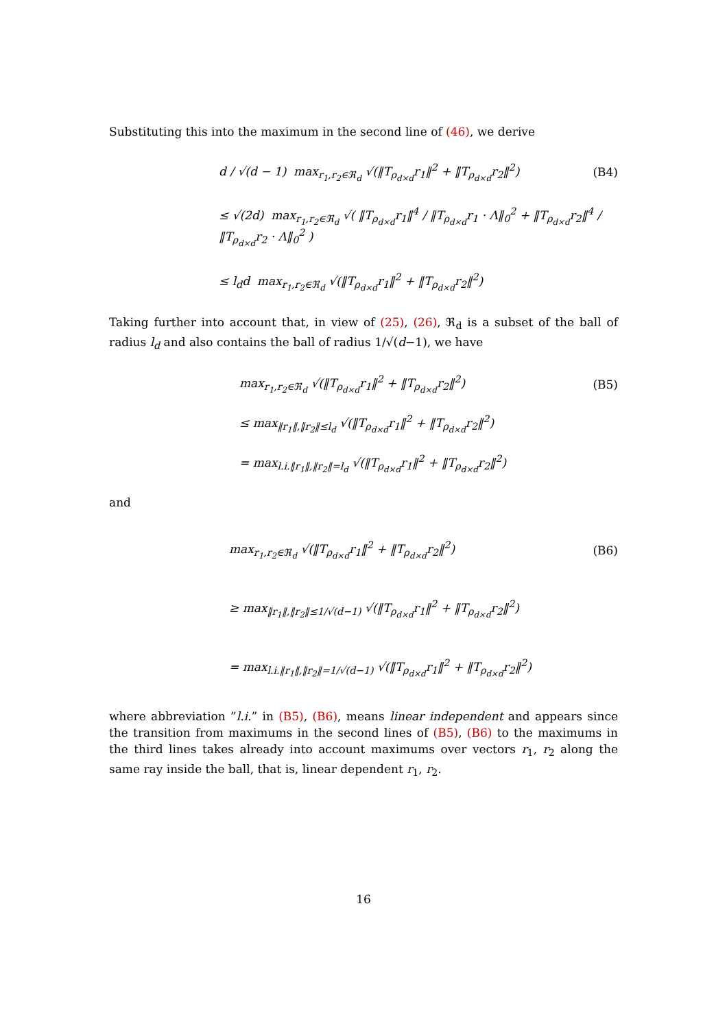Substituting this into the maximum in the second line of (46), we derive
d / √(d − 1) max<sub>r<sub>1</sub>,r<sub>2</sub>∈ℜ<sub>d</sub></sub> √(‖T<sub>ρ<sub>d×d</sub></sub>r<sub>1</sub>‖<sup>2</sup> + ‖T<sub>ρ<sub>d×d</sub></sub>r<sub>2</sub>‖<sup>2</sup>) (B4)
≤ √(2d) max<sub>r<sub>1</sub>,r<sub>2</sub>∈ℜ<sub>d</sub></sub> √( ‖T<sub>ρ<sub>d×d</sub></sub>r<sub>1</sub>‖<sup>4</sup> / ‖T<sub>ρ<sub>d×d</sub></sub>r<sub>1</sub> · Λ‖<sub>0</sub><sup>2</sup> + ‖T<sub>ρ<sub>d×d</sub></sub>r<sub>2</sub>‖<sup>4</sup> / ‖T<sub>ρ<sub>d×d</sub></sub>r<sub>2</sub> · Λ‖<sub>0</sub><sup>2</sup> )
≤ l<sub>d</sub>d max<sub>r<sub>1</sub>,r<sub>2</sub>∈ℜ<sub>d</sub></sub> √(‖T<sub>ρ<sub>d×d</sub></sub>r<sub>1</sub>‖<sup>2</sup> + ‖T<sub>ρ<sub>d×d</sub></sub>r<sub>2</sub>‖<sup>2</sup>)
Taking further into account that, in view of (25), (26), ℜ<sub>d</sub> is a subset of the ball of radius l<sub>d</sub> and also contains the ball of radius 1/√(d−1), we have
max<sub>r<sub>1</sub>,r<sub>2</sub>∈ℜ<sub>d</sub></sub> √(‖T<sub>ρ<sub>d×d</sub></sub>r<sub>1</sub>‖<sup>2</sup> + ‖T<sub>ρ<sub>d×d</sub></sub>r<sub>2</sub>‖<sup>2</sup>) (B5)
≤ max<sub>‖r<sub>1</sub>‖,‖r<sub>2</sub>‖≤l<sub>d</sub></sub> √(‖T<sub>ρ<sub>d×d</sub></sub>r<sub>1</sub>‖<sup>2</sup> + ‖T<sub>ρ<sub>d×d</sub></sub>r<sub>2</sub>‖<sup>2</sup>)
= max<sub>l.i.‖r<sub>1</sub>‖,‖r<sub>2</sub>‖=l<sub>d</sub></sub> √(‖T<sub>ρ<sub>d×d</sub></sub>r<sub>1</sub>‖<sup>2</sup> + ‖T<sub>ρ<sub>d×d</sub></sub>r<sub>2</sub>‖<sup>2</sup>)
and
max<sub>r<sub>1</sub>,r<sub>2</sub>∈ℜ<sub>d</sub></sub> √(‖T<sub>ρ<sub>d×d</sub></sub>r<sub>1</sub>‖<sup>2</sup> + ‖T<sub>ρ<sub>d×d</sub></sub>r<sub>2</sub>‖<sup>2</sup>) (B6)
≥ max<sub>‖r<sub>1</sub>‖,‖r<sub>2</sub>‖≤1/√(d−1)</sub> √(‖T<sub>ρ<sub>d×d</sub></sub>r<sub>1</sub>‖<sup>2</sup> + ‖T<sub>ρ<sub>d×d</sub></sub>r<sub>2</sub>‖<sup>2</sup>)
= max<sub>l.i.‖r<sub>1</sub>‖,‖r<sub>2</sub>‖=1/√(d−1)</sub> √(‖T<sub>ρ<sub>d×d</sub></sub>r<sub>1</sub>‖<sup>2</sup> + ‖T<sub>ρ<sub>d×d</sub></sub>r<sub>2</sub>‖<sup>2</sup>)
where abbreviation ”l.i.” in (B5), (B6), means linear independent and appears since the transition from maximums in the second lines of (B5), (B6) to the maximums in the third lines takes already into account maximums over vectors r<sub>1</sub>, r<sub>2</sub> along the same ray inside the ball, that is, linear dependent r<sub>1</sub>, r<sub>2</sub>.
16